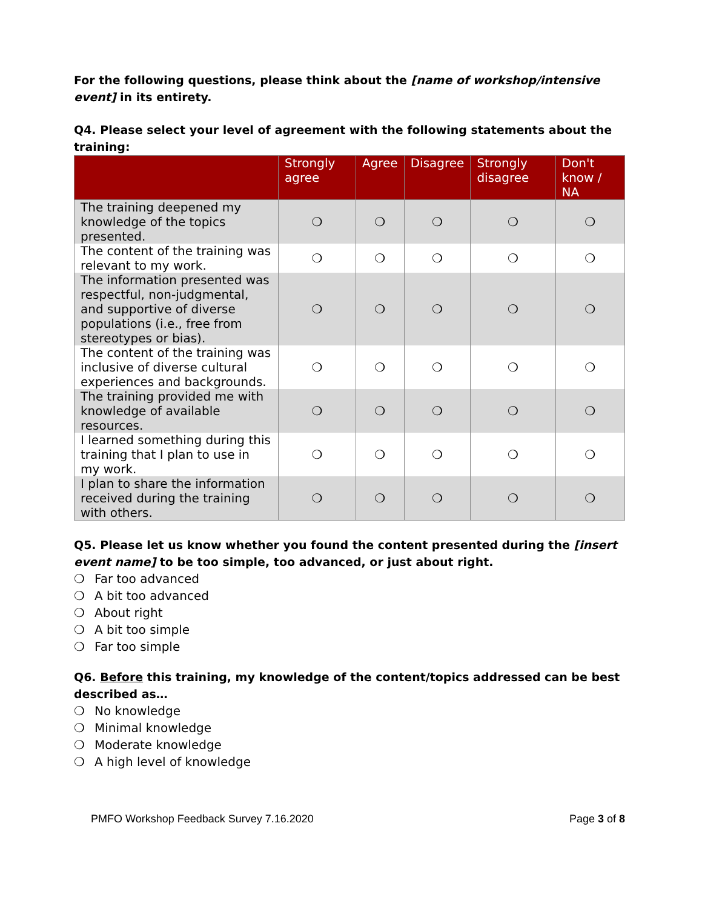For the following questions, please think about the [name of workshop/intensive event] in its entirety.
Q4. Please select your level of agreement with the following statements about the training:
| | Strongly agree | Agree | Disagree | Strongly disagree | Don't know / NA |
| --- | --- | --- | --- | --- | --- |
| The training deepened my knowledge of the topics presented. | ❍ | ❍ | ❍ | ❍ | ❍ |
| The content of the training was relevant to my work. | ❍ | ❍ | ❍ | ❍ | ❍ |
| The information presented was respectful, non-judgmental, and supportive of diverse populations (i.e., free from stereotypes or bias). | ❍ | ❍ | ❍ | ❍ | ❍ |
| The content of the training was inclusive of diverse cultural experiences and backgrounds. | ❍ | ❍ | ❍ | ❍ | ❍ |
| The training provided me with knowledge of available resources. | ❍ | ❍ | ❍ | ❍ | ❍ |
| I learned something during this training that I plan to use in my work. | ❍ | ❍ | ❍ | ❍ | ❍ |
| I plan to share the information received during the training with others. | ❍ | ❍ | ❍ | ❍ | ❍ |
Q5. Please let us know whether you found the content presented during the [insert event name] to be too simple, too advanced, or just about right.
❍ Far too advanced
❍ A bit too advanced
❍ About right
❍ A bit too simple
❍ Far too simple
Q6. Before this training, my knowledge of the content/topics addressed can be best described as…
❍ No knowledge
❍ Minimal knowledge
❍ Moderate knowledge
❍ A high level of knowledge
PMFO Workshop Feedback Survey 7.16.2020 Page 3 of 8